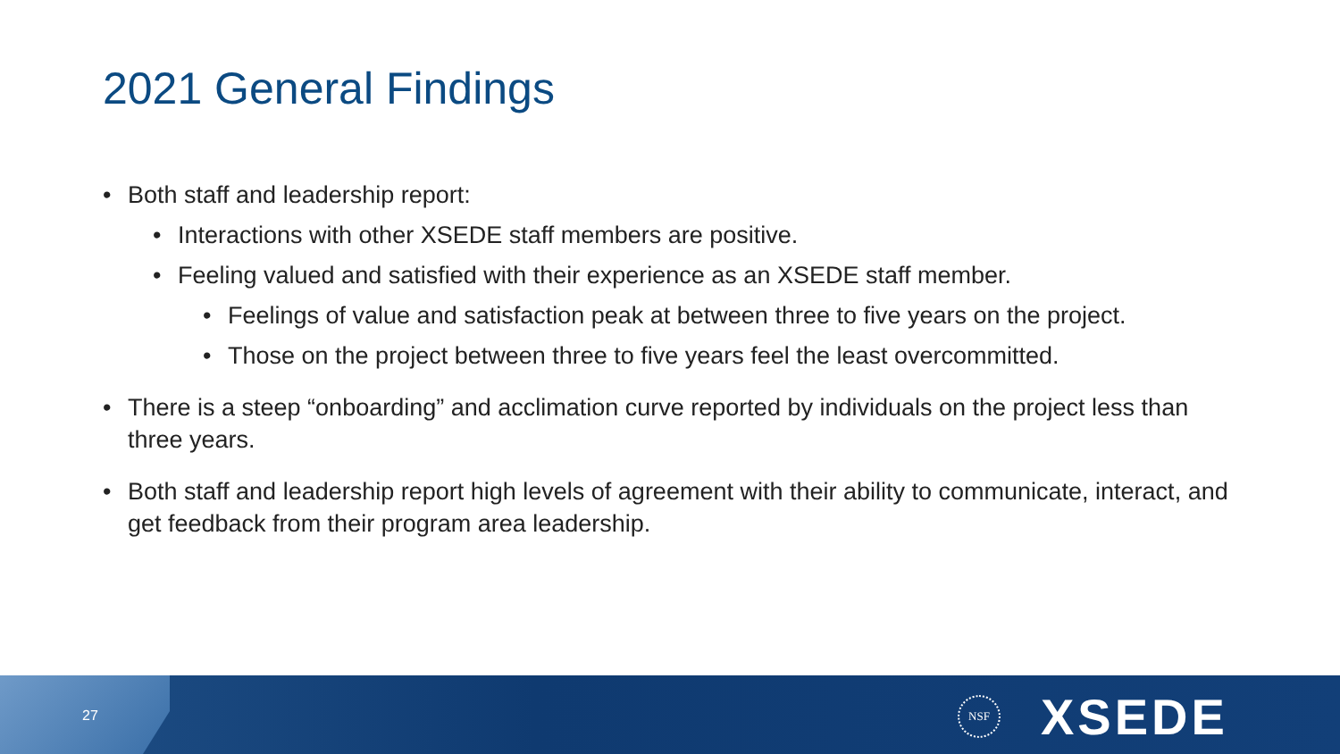2021 General Findings
• Both staff and leadership report:
• Interactions with other XSEDE staff members are positive.
• Feeling valued and satisfied with their experience as an XSEDE staff member.
• Feelings of value and satisfaction peak at between three to five years on the project.
• Those on the project between three to five years feel the least overcommitted.
• There is a steep “onboarding” and acclimation curve reported by individuals on the project less than three years.
• Both staff and leadership report high levels of agreement with their ability to communicate, interact, and get feedback from their program area leadership.
27
NSF XSEDE